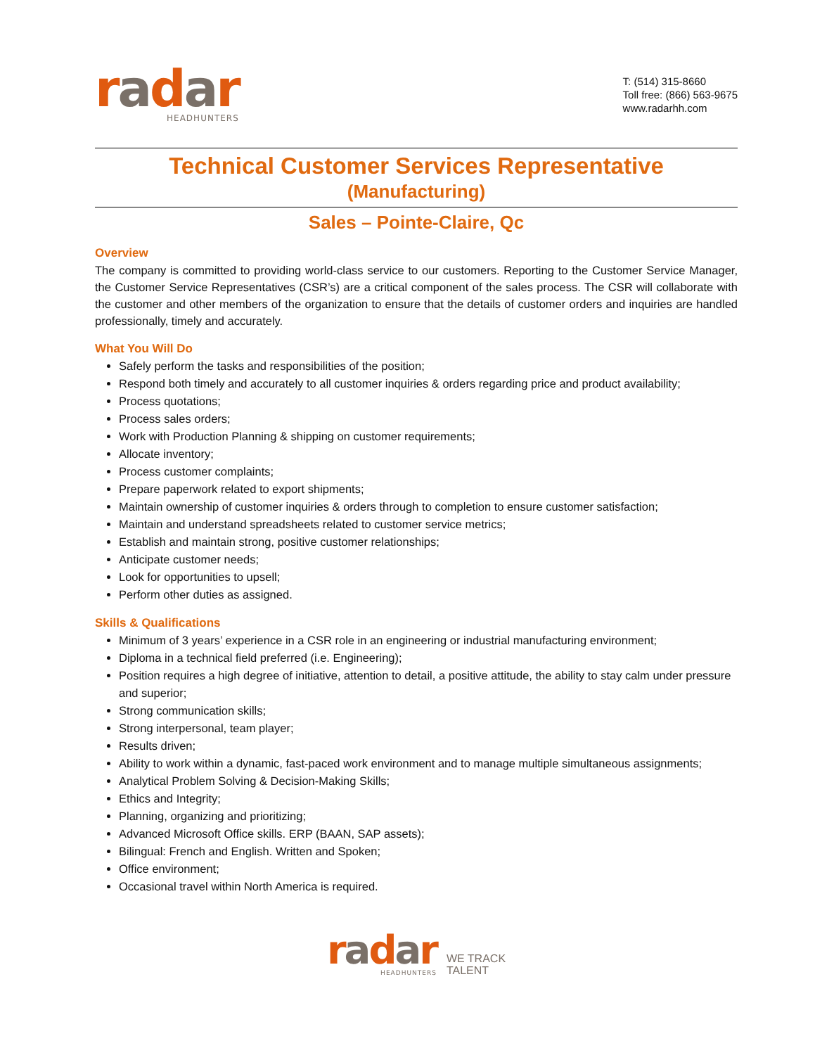radar
HEADHUNTERS
T: (514) 315-8660
Toll free: (866) 563-9675
www.radarhh.com
Technical Customer Services Representative
(Manufacturing)
Sales – Pointe-Claire, Qc
Overview
The company is committed to providing world-class service to our customers. Reporting to the Customer Service Manager, the Customer Service Representatives (CSR’s) are a critical component of the sales process. The CSR will collaborate with the customer and other members of the organization to ensure that the details of customer orders and inquiries are handled professionally, timely and accurately.
What You Will Do
Safely perform the tasks and responsibilities of the position;
Respond both timely and accurately to all customer inquiries & orders regarding price and product availability;
Process quotations;
Process sales orders;
Work with Production Planning & shipping on customer requirements;
Allocate inventory;
Process customer complaints;
Prepare paperwork related to export shipments;
Maintain ownership of customer inquiries & orders through to completion to ensure customer satisfaction;
Maintain and understand spreadsheets related to customer service metrics;
Establish and maintain strong, positive customer relationships;
Anticipate customer needs;
Look for opportunities to upsell;
Perform other duties as assigned.
Skills & Qualifications
Minimum of 3 years’ experience in a CSR role in an engineering or industrial manufacturing environment;
Diploma in a technical field preferred (i.e. Engineering);
Position requires a high degree of initiative, attention to detail, a positive attitude, the ability to stay calm under pressure and superior;
Strong communication skills;
Strong interpersonal, team player;
Results driven;
Ability to work within a dynamic, fast-paced work environment and to manage multiple simultaneous assignments;
Analytical Problem Solving & Decision-Making Skills;
Ethics and Integrity;
Planning, organizing and prioritizing;
Advanced Microsoft Office skills. ERP (BAAN, SAP assets);
Bilingual: French and English. Written and Spoken;
Office environment;
Occasional travel within North America is required.
radar
HEADHUNTERS
WE TRACK
TALENT